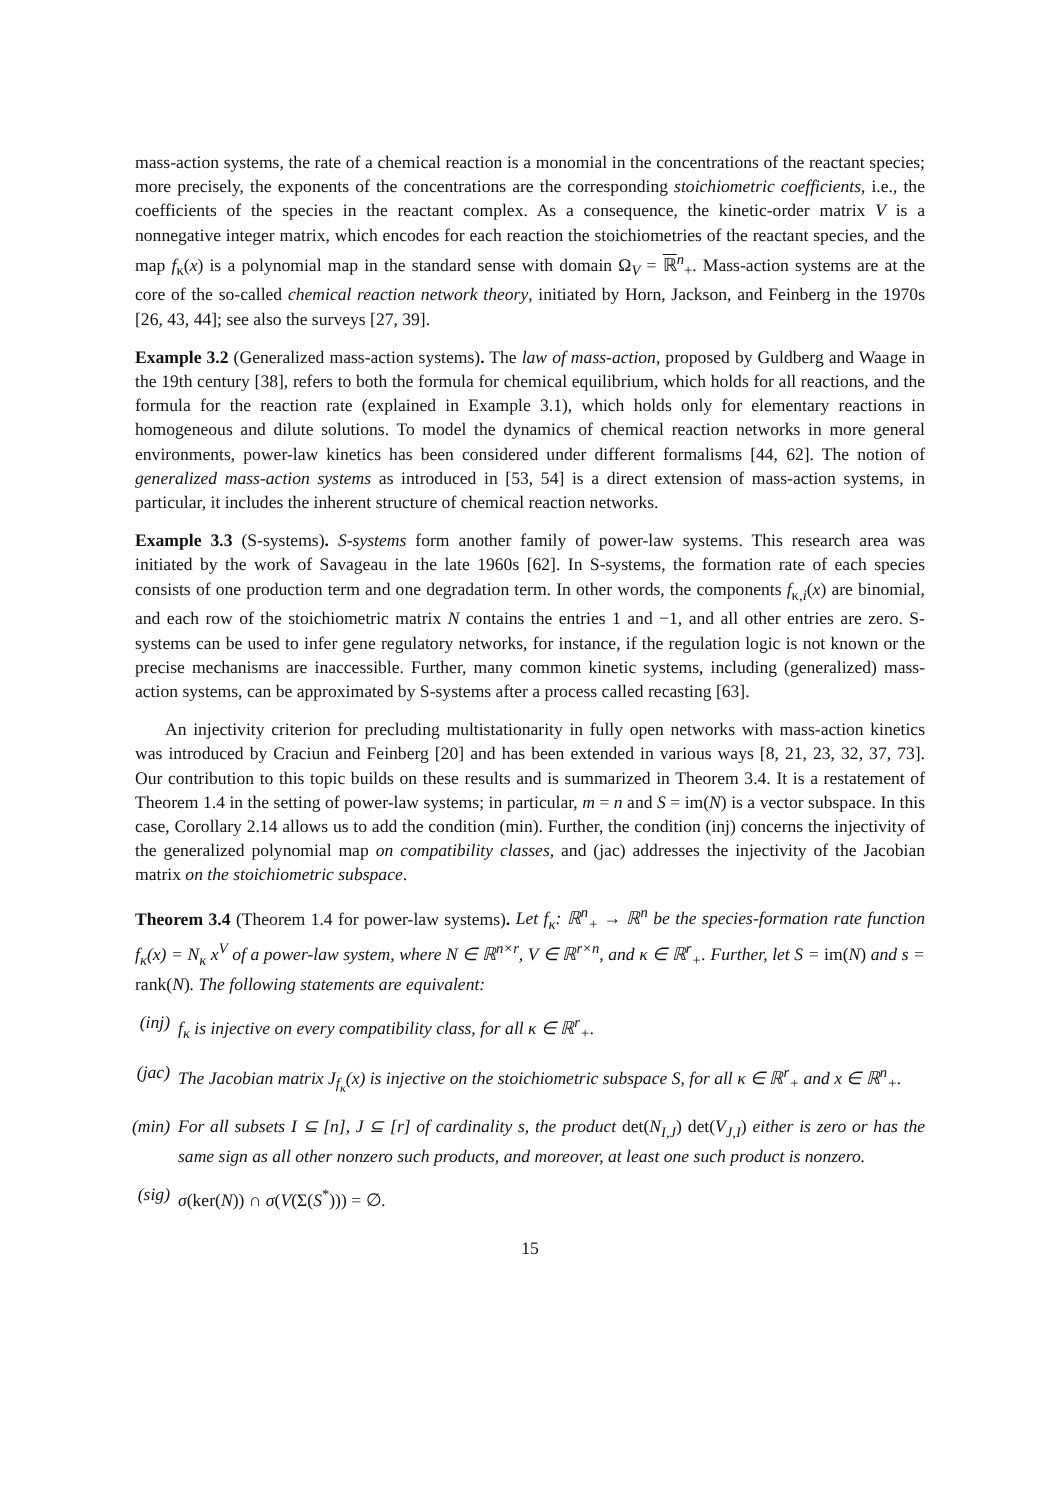mass-action systems, the rate of a chemical reaction is a monomial in the concentrations of the reactant species; more precisely, the exponents of the concentrations are the corresponding stoichiometric coefficients, i.e., the coefficients of the species in the reactant complex. As a consequence, the kinetic-order matrix V is a nonnegative integer matrix, which encodes for each reaction the stoichiometries of the reactant species, and the map f<sub>κ</sub>(x) is a polynomial map in the standard sense with domain Ω<sub>V</sub> = ℝ<sup>n</sup><sub>+</sub>. Mass-action systems are at the core of the so-called chemical reaction network theory, initiated by Horn, Jackson, and Feinberg in the 1970s [26, 43, 44]; see also the surveys [27, 39].
Example 3.2 (Generalized mass-action systems). The law of mass-action, proposed by Guldberg and Waage in the 19th century [38], refers to both the formula for chemical equilibrium, which holds for all reactions, and the formula for the reaction rate (explained in Example 3.1), which holds only for elementary reactions in homogeneous and dilute solutions. To model the dynamics of chemical reaction networks in more general environments, power-law kinetics has been considered under different formalisms [44, 62]. The notion of generalized mass-action systems as introduced in [53, 54] is a direct extension of mass-action systems, in particular, it includes the inherent structure of chemical reaction networks.
Example 3.3 (S-systems). S-systems form another family of power-law systems. This research area was initiated by the work of Savageau in the late 1960s [62]. In S-systems, the formation rate of each species consists of one production term and one degradation term. In other words, the components f<sub>κ,i</sub>(x) are binomial, and each row of the stoichiometric matrix N contains the entries 1 and −1, and all other entries are zero. S-systems can be used to infer gene regulatory networks, for instance, if the regulation logic is not known or the precise mechanisms are inaccessible. Further, many common kinetic systems, including (generalized) mass-action systems, can be approximated by S-systems after a process called recasting [63].
An injectivity criterion for precluding multistationarity in fully open networks with mass-action kinetics was introduced by Craciun and Feinberg [20] and has been extended in various ways [8, 21, 23, 32, 37, 73]. Our contribution to this topic builds on these results and is summarized in Theorem 3.4. It is a restatement of Theorem 1.4 in the setting of power-law systems; in particular, m = n and S = im(N) is a vector subspace. In this case, Corollary 2.14 allows us to add the condition (min). Further, the condition (inj) concerns the injectivity of the generalized polynomial map on compatibility classes, and (jac) addresses the injectivity of the Jacobian matrix on the stoichiometric subspace.
Theorem 3.4 (Theorem 1.4 for power-law systems). Let f<sub>κ</sub>: ℝ<sup>n</sup><sub>+</sub> → ℝ<sup>n</sup> be the species-formation rate function f<sub>κ</sub>(x) = N<sub>κ</sub> x<sup>V</sup> of a power-law system, where N ∈ ℝ<sup>n×r</sup>, V ∈ ℝ<sup>r×n</sup>, and κ ∈ ℝ<sup>r</sup><sub>+</sub>. Further, let S = im(N) and s = rank(N). The following statements are equivalent:
(inj) f<sub>κ</sub> is injective on every compatibility class, for all κ ∈ ℝ<sup>r</sup><sub>+</sub>.
(jac) The Jacobian matrix J<sub>f<sub>κ</sub></sub>(x) is injective on the stoichiometric subspace S, for all κ ∈ ℝ<sup>r</sup><sub>+</sub> and x ∈ ℝ<sup>n</sup><sub>+</sub>.
(min) For all subsets I ⊆ [n], J ⊆ [r] of cardinality s, the product det(N<sub>I,J</sub>) det(V<sub>J,I</sub>) either is zero or has the same sign as all other nonzero such products, and moreover, at least one such product is nonzero.
(sig) σ(ker(N)) ∩ σ(V(Σ(S<sup>*</sup>))) = ∅.
15